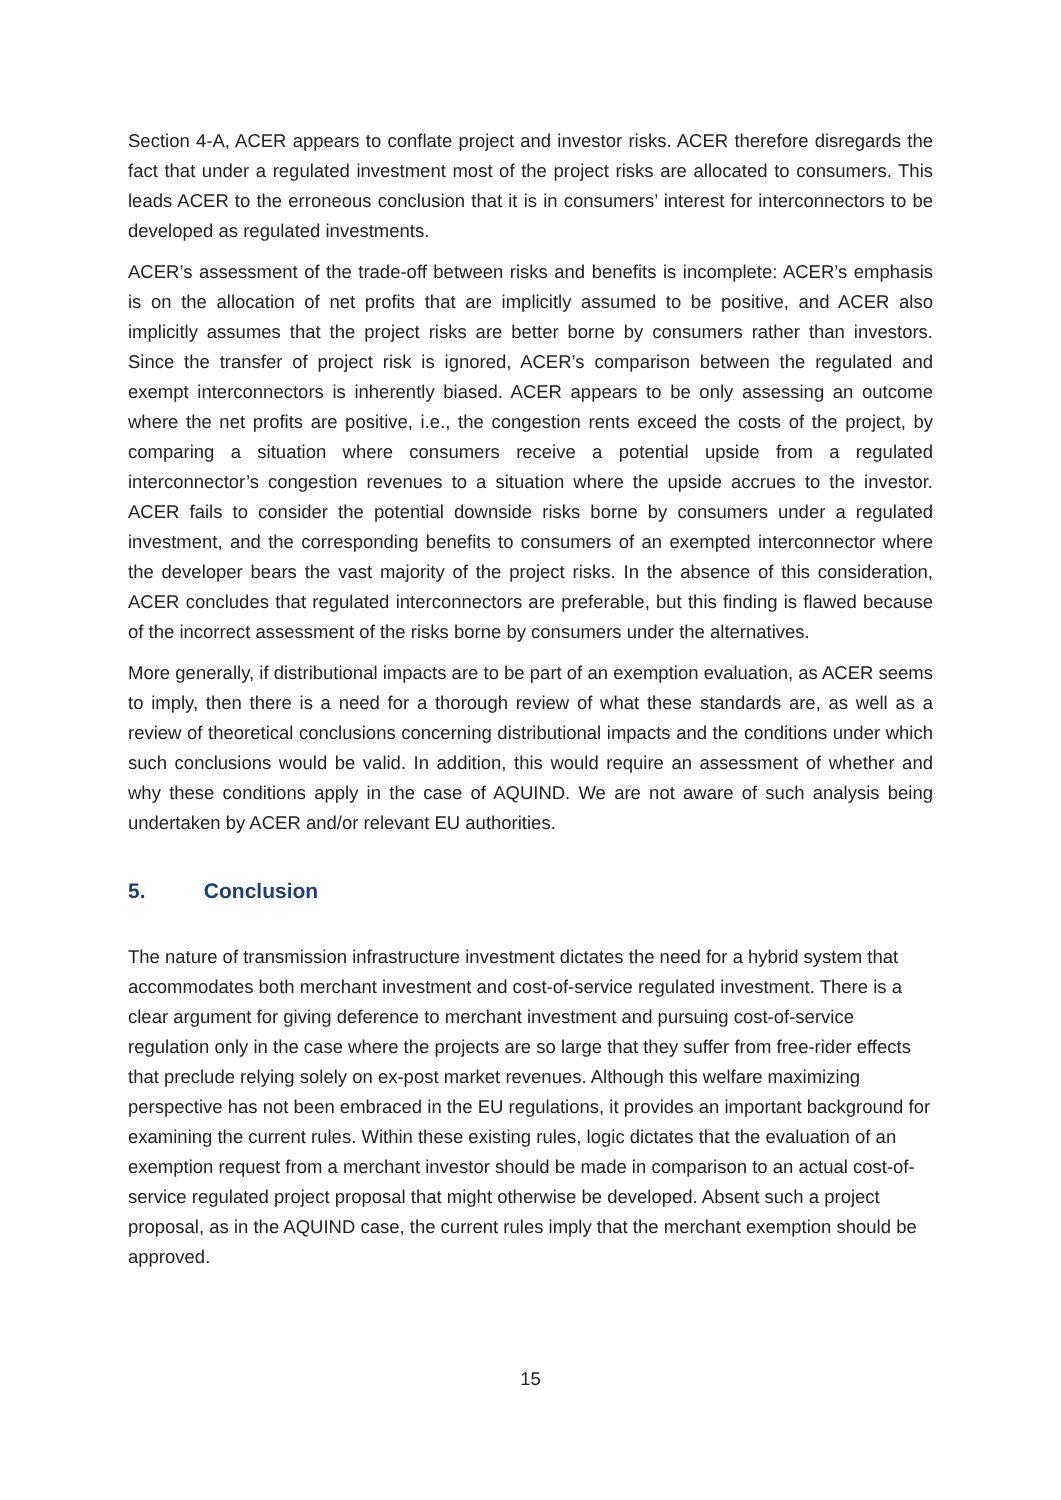Section 4-A, ACER appears to conflate project and investor risks. ACER therefore disregards the fact that under a regulated investment most of the project risks are allocated to consumers. This leads ACER to the erroneous conclusion that it is in consumers’ interest for interconnectors to be developed as regulated investments.
ACER’s assessment of the trade-off between risks and benefits is incomplete: ACER’s emphasis is on the allocation of net profits that are implicitly assumed to be positive, and ACER also implicitly assumes that the project risks are better borne by consumers rather than investors. Since the transfer of project risk is ignored, ACER’s comparison between the regulated and exempt interconnectors is inherently biased. ACER appears to be only assessing an outcome where the net profits are positive, i.e., the congestion rents exceed the costs of the project, by comparing a situation where consumers receive a potential upside from a regulated interconnector’s congestion revenues to a situation where the upside accrues to the investor. ACER fails to consider the potential downside risks borne by consumers under a regulated investment, and the corresponding benefits to consumers of an exempted interconnector where the developer bears the vast majority of the project risks. In the absence of this consideration, ACER concludes that regulated interconnectors are preferable, but this finding is flawed because of the incorrect assessment of the risks borne by consumers under the alternatives.
More generally, if distributional impacts are to be part of an exemption evaluation, as ACER seems to imply, then there is a need for a thorough review of what these standards are, as well as a review of theoretical conclusions concerning distributional impacts and the conditions under which such conclusions would be valid. In addition, this would require an assessment of whether and why these conditions apply in the case of AQUIND. We are not aware of such analysis being undertaken by ACER and/or relevant EU authorities.
5. Conclusion
The nature of transmission infrastructure investment dictates the need for a hybrid system that accommodates both merchant investment and cost-of-service regulated investment. There is a clear argument for giving deference to merchant investment and pursuing cost-of-service regulation only in the case where the projects are so large that they suffer from free-rider effects that preclude relying solely on ex-post market revenues. Although this welfare maximizing perspective has not been embraced in the EU regulations, it provides an important background for examining the current rules. Within these existing rules, logic dictates that the evaluation of an exemption request from a merchant investor should be made in comparison to an actual cost-of-service regulated project proposal that might otherwise be developed. Absent such a project proposal, as in the AQUIND case, the current rules imply that the merchant exemption should be approved.
15